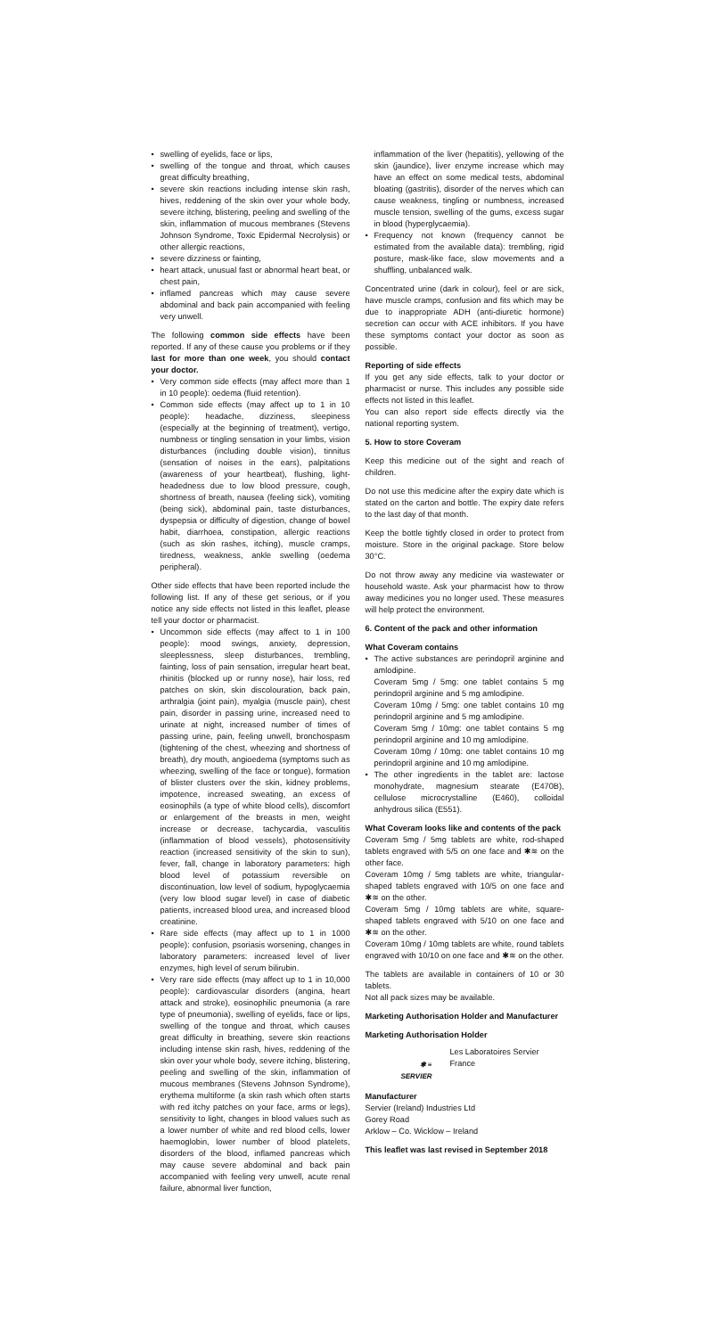• swelling of eyelids, face or lips,
• swelling of the tongue and throat, which causes great difficulty breathing,
• severe skin reactions including intense skin rash, hives, reddening of the skin over your whole body, severe itching, blistering, peeling and swelling of the skin, inflammation of mucous membranes (Stevens Johnson Syndrome, Toxic Epidermal Necrolysis) or other allergic reactions,
• severe dizziness or fainting,
• heart attack, unusual fast or abnormal heart beat, or chest pain,
• inflamed pancreas which may cause severe abdominal and back pain accompanied with feeling very unwell.
The following common side effects have been reported. If any of these cause you problems or if they last for more than one week, you should contact your doctor.
• Very common side effects (may affect more than 1 in 10 people): oedema (fluid retention).
• Common side effects (may affect up to 1 in 10 people): headache, dizziness, sleepiness (especially at the beginning of treatment), vertigo, numbness or tingling sensation in your limbs, vision disturbances (including double vision), tinnitus (sensation of noises in the ears), palpitations (awareness of your heartbeat), flushing, light-headedness due to low blood pressure, cough, shortness of breath, nausea (feeling sick), vomiting (being sick), abdominal pain, taste disturbances, dyspepsia or difficulty of digestion, change of bowel habit, diarrhoea, constipation, allergic reactions (such as skin rashes, itching), muscle cramps, tiredness, weakness, ankle swelling (oedema peripheral).
Other side effects that have been reported include the following list. If any of these get serious, or if you notice any side effects not listed in this leaflet, please tell your doctor or pharmacist.
• Uncommon side effects (may affect to 1 in 100 people): mood swings, anxiety, depression, sleeplessness, sleep disturbances, trembling, fainting, loss of pain sensation, irregular heart beat, rhinitis (blocked up or runny nose), hair loss, red patches on skin, skin discolouration, back pain, arthralgia (joint pain), myalgia (muscle pain), chest pain, disorder in passing urine, increased need to urinate at night, increased number of times of passing urine, pain, feeling unwell, bronchospasm (tightening of the chest, wheezing and shortness of breath), dry mouth, angioedema (symptoms such as wheezing, swelling of the face or tongue), formation of blister clusters over the skin, kidney problems, impotence, increased sweating, an excess of eosinophils (a type of white blood cells), discomfort or enlargement of the breasts in men, weight increase or decrease, tachycardia, vasculitis (inflammation of blood vessels), photosensitivity reaction (increased sensitivity of the skin to sun), fever, fall, change in laboratory parameters: high blood level of potassium reversible on discontinuation, low level of sodium, hypoglycaemia (very low blood sugar level) in case of diabetic patients, increased blood urea, and increased blood creatinine.
• Rare side effects (may affect up to 1 in 1000 people): confusion, psoriasis worsening, changes in laboratory parameters: increased level of liver enzymes, high level of serum bilirubin.
• Very rare side effects (may affect up to 1 in 10,000 people): cardiovascular disorders (angina, heart attack and stroke), eosinophilic pneumonia (a rare type of pneumonia), swelling of eyelids, face or lips, swelling of the tongue and throat, which causes great difficulty in breathing, severe skin reactions including intense skin rash, hives, reddening of the skin over your whole body, severe itching, blistering, peeling and swelling of the skin, inflammation of mucous membranes (Stevens Johnson Syndrome), erythema multiforme (a skin rash which often starts with red itchy patches on your face, arms or legs), sensitivity to light, changes in blood values such as a lower number of white and red blood cells, lower haemoglobin, lower number of blood platelets, disorders of the blood, inflamed pancreas which may cause severe abdominal and back pain accompanied with feeling very unwell, acute renal failure, abnormal liver function,
inflammation of the liver (hepatitis), yellowing of the skin (jaundice), liver enzyme increase which may have an effect on some medical tests, abdominal bloating (gastritis), disorder of the nerves which can cause weakness, tingling or numbness, increased muscle tension, swelling of the gums, excess sugar in blood (hyperglycaemia).
• Frequency not known (frequency cannot be estimated from the available data): trembling, rigid posture, mask-like face, slow movements and a shuffling, unbalanced walk.
Concentrated urine (dark in colour), feel or are sick, have muscle cramps, confusion and fits which may be due to inappropriate ADH (anti-diuretic hormone) secretion can occur with ACE inhibitors. If you have these symptoms contact your doctor as soon as possible.
Reporting of side effects
If you get any side effects, talk to your doctor or pharmacist or nurse. This includes any possible side effects not listed in this leaflet.
You can also report side effects directly via the national reporting system.
5. How to store Coveram
Keep this medicine out of the sight and reach of children.
Do not use this medicine after the expiry date which is stated on the carton and bottle. The expiry date refers to the last day of that month.
Keep the bottle tightly closed in order to protect from moisture. Store in the original package. Store below 30°C.
Do not throw away any medicine via wastewater or household waste. Ask your pharmacist how to throw away medicines you no longer used. These measures will help protect the environment.
6. Content of the pack and other information
What Coveram contains
• The active substances are perindopril arginine and amlodipine.
Coveram 5mg / 5mg: one tablet contains 5 mg perindopril arginine and 5 mg amlodipine.
Coveram 10mg / 5mg: one tablet contains 10 mg perindopril arginine and 5 mg amlodipine.
Coveram 5mg / 10mg: one tablet contains 5 mg perindopril arginine and 10 mg amlodipine.
Coveram 10mg / 10mg: one tablet contains 10 mg perindopril arginine and 10 mg amlodipine.
• The other ingredients in the tablet are: lactose monohydrate, magnesium stearate (E470B), cellulose microcrystalline (E460), colloidal anhydrous silica (E551).
What Coveram looks like and contents of the pack
Coveram 5mg / 5mg tablets are white, rod-shaped tablets engraved with 5/5 on one face and ✱≋ on the other face.
Coveram 10mg / 5mg tablets are white, triangular-shaped tablets engraved with 10/5 on one face and ✱≋ on the other.
Coveram 5mg / 10mg tablets are white, square-shaped tablets engraved with 5/10 on one face and ✱≋ on the other.
Coveram 10mg / 10mg tablets are white, round tablets engraved with 10/10 on one face and ✱≋ on the other.
The tablets are available in containers of 10 or 30 tablets.
Not all pack sizes may be available.
Marketing Authorisation Holder and Manufacturer
Marketing Authorisation Holder
✱ ≡
SERVIER
Les Laboratoires Servier
France
Manufacturer
Servier (Ireland) Industries Ltd
Gorey Road
Arklow – Co. Wicklow – Ireland
This leaflet was last revised in September 2018